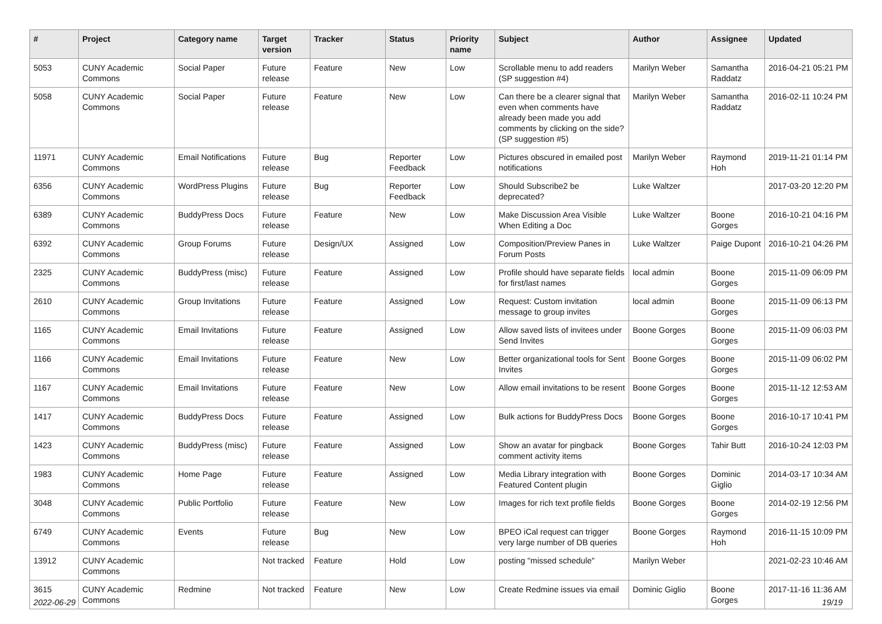| # | Project | Category name | Target version | Tracker | Status | Priority name | Subject | Author | Assignee | Updated |
| --- | --- | --- | --- | --- | --- | --- | --- | --- | --- | --- |
| 5053 | CUNY Academic Commons | Social Paper | Future release | Feature | New | Low | Scrollable menu to add readers (SP suggestion #4) | Marilyn Weber | Samantha Raddatz | 2016-04-21 05:21 PM |
| 5058 | CUNY Academic Commons | Social Paper | Future release | Feature | New | Low | Can there be a clearer signal that even when comments have already been made you add comments by clicking on the side? (SP suggestion #5) | Marilyn Weber | Samantha Raddatz | 2016-02-11 10:24 PM |
| 11971 | CUNY Academic Commons | Email Notifications | Future release | Bug | Reporter Feedback | Low | Pictures obscured in emailed post notifications | Marilyn Weber | Raymond Hoh | 2019-11-21 01:14 PM |
| 6356 | CUNY Academic Commons | WordPress Plugins | Future release | Bug | Reporter Feedback | Low | Should Subscribe2 be deprecated? | Luke Waltzer | | 2017-03-20 12:20 PM |
| 6389 | CUNY Academic Commons | BuddyPress Docs | Future release | Feature | New | Low | Make Discussion Area Visible When Editing a Doc | Luke Waltzer | Boone Gorges | 2016-10-21 04:16 PM |
| 6392 | CUNY Academic Commons | Group Forums | Future release | Design/UX | Assigned | Low | Composition/Preview Panes in Forum Posts | Luke Waltzer | Paige Dupont | 2016-10-21 04:26 PM |
| 2325 | CUNY Academic Commons | BuddyPress (misc) | Future release | Feature | Assigned | Low | Profile should have separate fields for first/last names | local admin | Boone Gorges | 2015-11-09 06:09 PM |
| 2610 | CUNY Academic Commons | Group Invitations | Future release | Feature | Assigned | Low | Request: Custom invitation message to group invites | local admin | Boone Gorges | 2015-11-09 06:13 PM |
| 1165 | CUNY Academic Commons | Email Invitations | Future release | Feature | Assigned | Low | Allow saved lists of invitees under Send Invites | Boone Gorges | Boone Gorges | 2015-11-09 06:03 PM |
| 1166 | CUNY Academic Commons | Email Invitations | Future release | Feature | New | Low | Better organizational tools for Sent Invites | Boone Gorges | Boone Gorges | 2015-11-09 06:02 PM |
| 1167 | CUNY Academic Commons | Email Invitations | Future release | Feature | New | Low | Allow email invitations to be resent | Boone Gorges | Boone Gorges | 2015-11-12 12:53 AM |
| 1417 | CUNY Academic Commons | BuddyPress Docs | Future release | Feature | Assigned | Low | Bulk actions for BuddyPress Docs | Boone Gorges | Boone Gorges | 2016-10-17 10:41 PM |
| 1423 | CUNY Academic Commons | BuddyPress (misc) | Future release | Feature | Assigned | Low | Show an avatar for pingback comment activity items | Boone Gorges | Tahir Butt | 2016-10-24 12:03 PM |
| 1983 | CUNY Academic Commons | Home Page | Future release | Feature | Assigned | Low | Media Library integration with Featured Content plugin | Boone Gorges | Dominic Giglio | 2014-03-17 10:34 AM |
| 3048 | CUNY Academic Commons | Public Portfolio | Future release | Feature | New | Low | Images for rich text profile fields | Boone Gorges | Boone Gorges | 2014-02-19 12:56 PM |
| 6749 | CUNY Academic Commons | Events | Future release | Bug | New | Low | BPEO iCal request can trigger very large number of DB queries | Boone Gorges | Raymond Hoh | 2016-11-15 10:09 PM |
| 13912 | CUNY Academic Commons | | Not tracked | Feature | Hold | Low | posting "missed schedule" | Marilyn Weber | | 2021-02-23 10:46 AM |
| 3615 | CUNY Academic Commons | Redmine | Not tracked | Feature | New | Low | Create Redmine issues via email | Dominic Giglio | Boone Gorges | 2017-11-16 11:36 AM |
2022-06-29 19/19